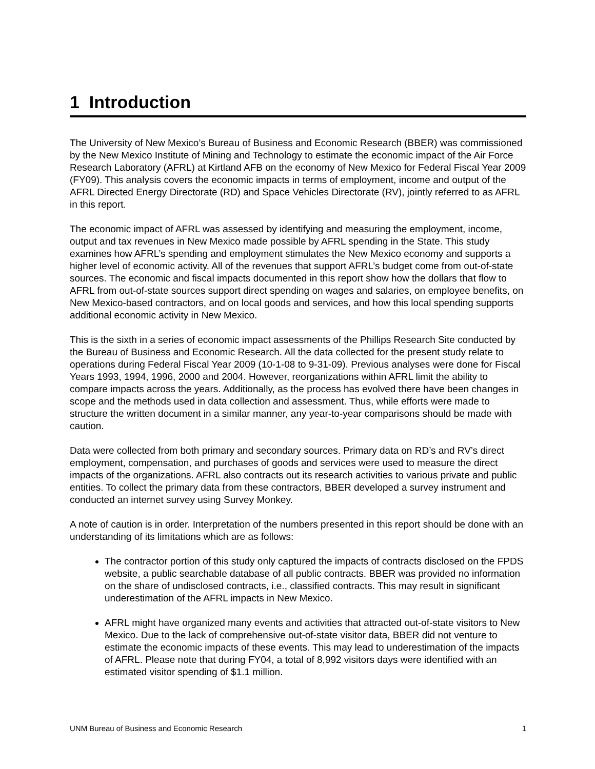1 Introduction
The University of New Mexico’s Bureau of Business and Economic Research (BBER) was commissioned by the New Mexico Institute of Mining and Technology to estimate the economic impact of the Air Force Research Laboratory (AFRL) at Kirtland AFB on the economy of New Mexico for Federal Fiscal Year 2009 (FY09). This analysis covers the economic impacts in terms of employment, income and output of the AFRL Directed Energy Directorate (RD) and Space Vehicles Directorate (RV), jointly referred to as AFRL in this report.
The economic impact of AFRL was assessed by identifying and measuring the employment, income, output and tax revenues in New Mexico made possible by AFRL spending in the State. This study examines how AFRL’s spending and employment stimulates the New Mexico economy and supports a higher level of economic activity. All of the revenues that support AFRL’s budget come from out-of-state sources. The economic and fiscal impacts documented in this report show how the dollars that flow to AFRL from out-of-state sources support direct spending on wages and salaries, on employee benefits, on New Mexico-based contractors, and on local goods and services, and how this local spending supports additional economic activity in New Mexico.
This is the sixth in a series of economic impact assessments of the Phillips Research Site conducted by the Bureau of Business and Economic Research. All the data collected for the present study relate to operations during Federal Fiscal Year 2009 (10-1-08 to 9-31-09). Previous analyses were done for Fiscal Years 1993, 1994, 1996, 2000 and 2004. However, reorganizations within AFRL limit the ability to compare impacts across the years. Additionally, as the process has evolved there have been changes in scope and the methods used in data collection and assessment. Thus, while efforts were made to structure the written document in a similar manner, any year-to-year comparisons should be made with caution.
Data were collected from both primary and secondary sources. Primary data on RD’s and RV’s direct employment, compensation, and purchases of goods and services were used to measure the direct impacts of the organizations. AFRL also contracts out its research activities to various private and public entities. To collect the primary data from these contractors, BBER developed a survey instrument and conducted an internet survey using Survey Monkey.
A note of caution is in order. Interpretation of the numbers presented in this report should be done with an understanding of its limitations which are as follows:
The contractor portion of this study only captured the impacts of contracts disclosed on the FPDS website, a public searchable database of all public contracts. BBER was provided no information on the share of undisclosed contracts, i.e., classified contracts. This may result in significant underestimation of the AFRL impacts in New Mexico.
AFRL might have organized many events and activities that attracted out-of-state visitors to New Mexico. Due to the lack of comprehensive out-of-state visitor data, BBER did not venture to estimate the economic impacts of these events. This may lead to underestimation of the impacts of AFRL. Please note that during FY04, a total of 8,992 visitors days were identified with an estimated visitor spending of $1.1 million.
UNM Bureau of Business and Economic Research 1